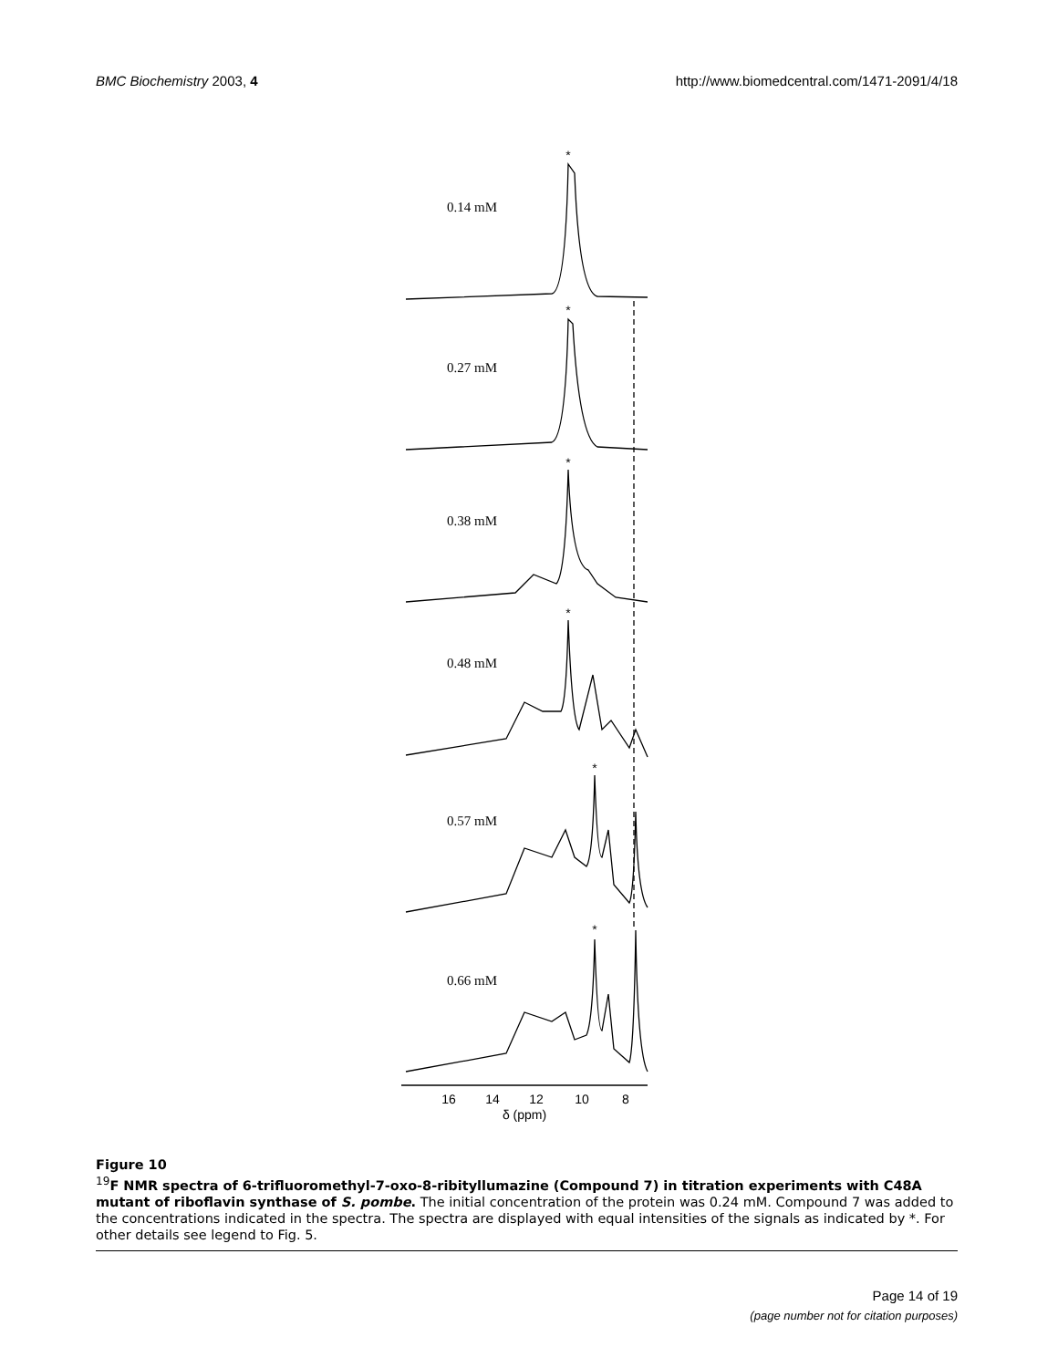BMC Biochemistry 2003, 4 http://www.biomedcentral.com/1471-2091/4/18
0.14 mM
0.27 mM
0.38 mM
0.48 mM
0.57 mM
0.66 mM
*
*
*
*
*
*
16
14
12
10
8
δ (ppm)
Figure 10
<sup>19</sup>F NMR spectra of 6-trifluoromethyl-7-oxo-8-ribityllumazine (Compound 7) in titration experiments with C48A mutant of riboflavin synthase of S. pombe. The initial concentration of the protein was 0.24 mM. Compound 7 was added to the concentrations indicated in the spectra. The spectra are displayed with equal intensities of the signals as indicated by *. For other details see legend to Fig. 5.
Page 14 of 19
(page number not for citation purposes)